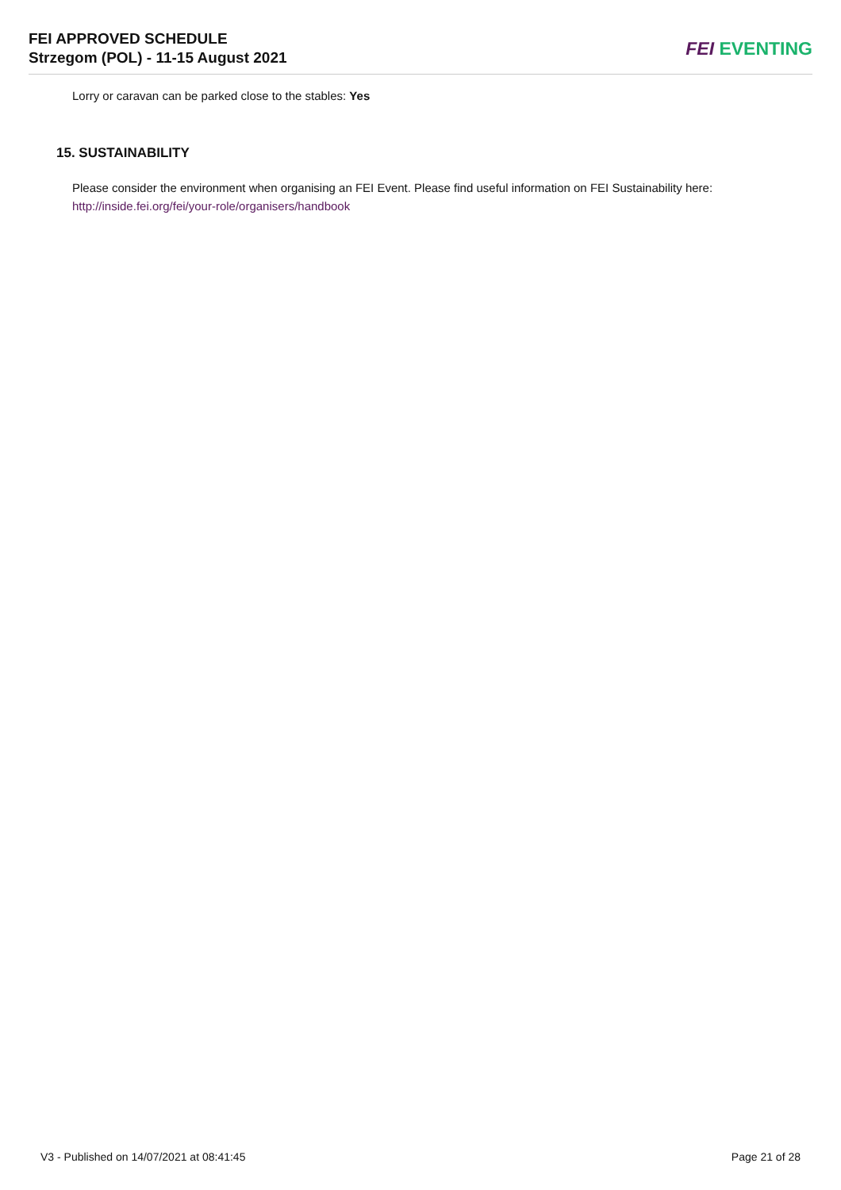FEI APPROVED SCHEDULE
Strzegom (POL) - 11-15 August 2021
FEI EVENTING
Lorry or caravan can be parked close to the stables: Yes
15. SUSTAINABILITY
Please consider the environment when organising an FEI Event. Please find useful information on FEI Sustainability here:
http://inside.fei.org/fei/your-role/organisers/handbook
V3 - Published on 14/07/2021 at 08:41:45 Page 21 of 28